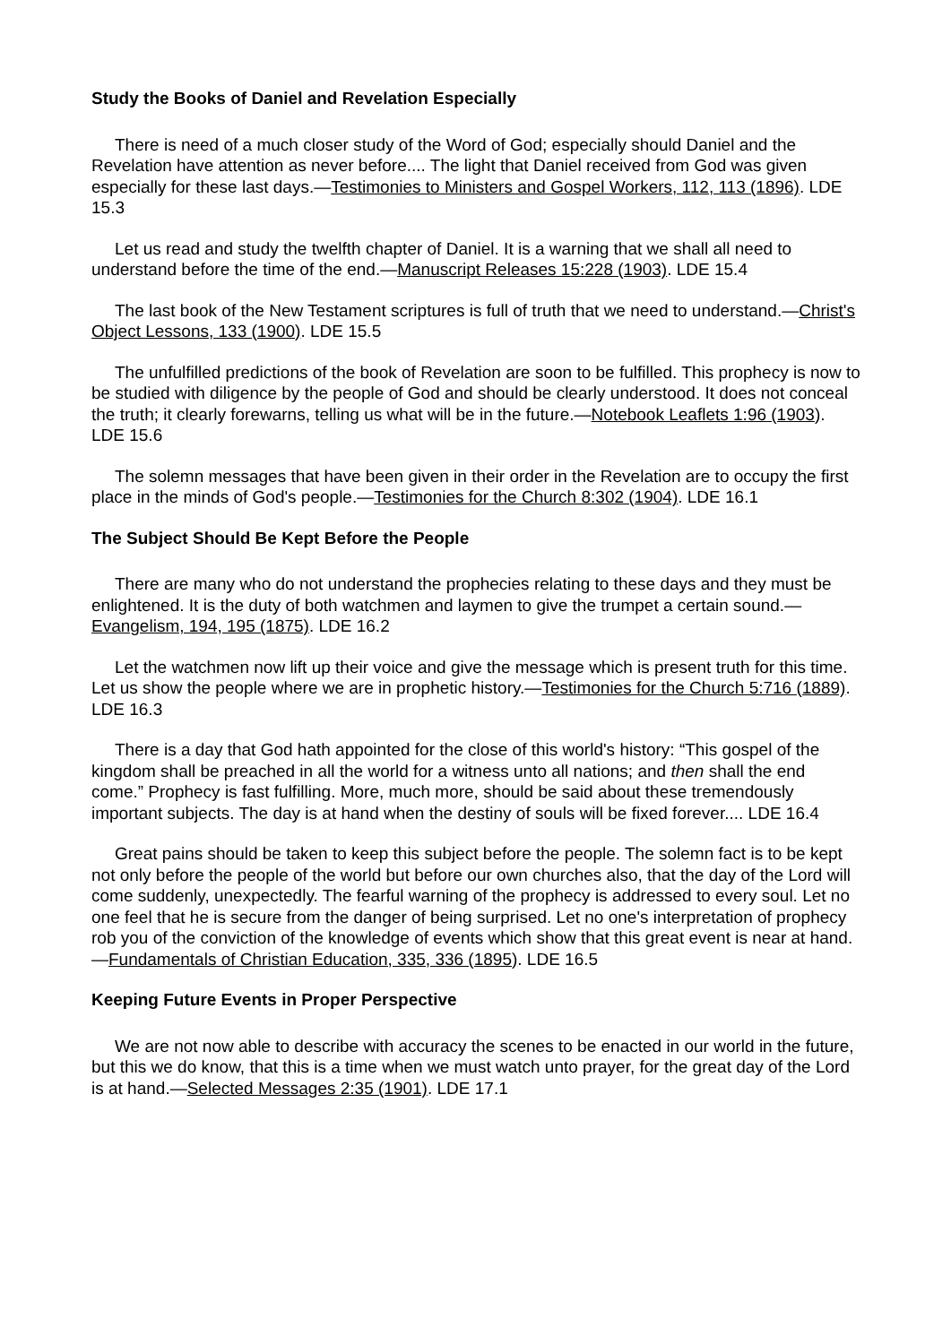Study the Books of Daniel and Revelation Especially
There is need of a much closer study of the Word of God; especially should Daniel and the Revelation have attention as never before.... The light that Daniel received from God was given especially for these last days.—Testimonies to Ministers and Gospel Workers, 112, 113 (1896). LDE 15.3
Let us read and study the twelfth chapter of Daniel. It is a warning that we shall all need to understand before the time of the end.—Manuscript Releases 15:228 (1903). LDE 15.4
The last book of the New Testament scriptures is full of truth that we need to understand.—Christ's Object Lessons, 133 (1900). LDE 15.5
The unfulfilled predictions of the book of Revelation are soon to be fulfilled. This prophecy is now to be studied with diligence by the people of God and should be clearly understood. It does not conceal the truth; it clearly forewarns, telling us what will be in the future.—Notebook Leaflets 1:96 (1903). LDE 15.6
The solemn messages that have been given in their order in the Revelation are to occupy the first place in the minds of God's people.—Testimonies for the Church 8:302 (1904). LDE 16.1
The Subject Should Be Kept Before the People
There are many who do not understand the prophecies relating to these days and they must be enlightened. It is the duty of both watchmen and laymen to give the trumpet a certain sound.—Evangelism, 194, 195 (1875). LDE 16.2
Let the watchmen now lift up their voice and give the message which is present truth for this time. Let us show the people where we are in prophetic history.—Testimonies for the Church 5:716 (1889). LDE 16.3
There is a day that God hath appointed for the close of this world's history: “This gospel of the kingdom shall be preached in all the world for a witness unto all nations; and then shall the end come.” Prophecy is fast fulfilling. More, much more, should be said about these tremendously important subjects. The day is at hand when the destiny of souls will be fixed forever.... LDE 16.4
Great pains should be taken to keep this subject before the people. The solemn fact is to be kept not only before the people of the world but before our own churches also, that the day of the Lord will come suddenly, unexpectedly. The fearful warning of the prophecy is addressed to every soul. Let no one feel that he is secure from the danger of being surprised. Let no one's interpretation of prophecy rob you of the conviction of the knowledge of events which show that this great event is near at hand.—Fundamentals of Christian Education, 335, 336 (1895). LDE 16.5
Keeping Future Events in Proper Perspective
We are not now able to describe with accuracy the scenes to be enacted in our world in the future, but this we do know, that this is a time when we must watch unto prayer, for the great day of the Lord is at hand.—Selected Messages 2:35 (1901). LDE 17.1